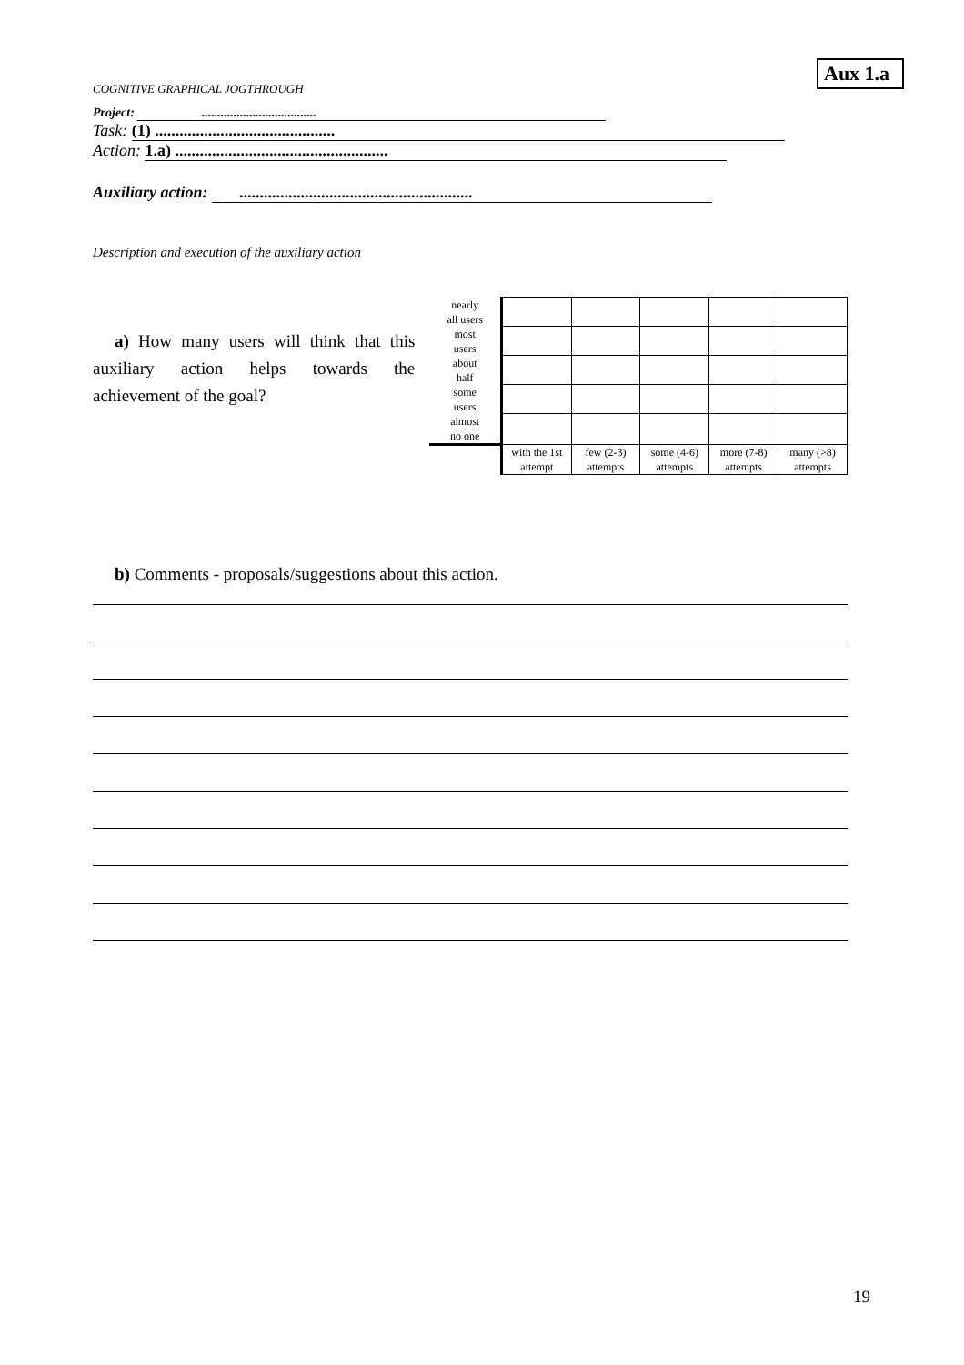Aux 1.a
COGNITIVE GRAPHICAL JOGTHROUGH
Project: ....................................
Task: (1) ............................................
Action: 1.a) ....................................................
Auxiliary action: .........................................................
Description and execution of the auxiliary action
a) How many users will think that this auxiliary action helps towards the achievement of the goal?
| nearly all users | | | | | |
| most users | | | | | |
| about half | | | | | |
| some users | | | | | |
| almost no one | | | | | |
| | with the 1st attempt | few (2-3) attempts | some (4-6) attempts | more (7-8) attempts | many (>8) attempts |
b) Comments - proposals/suggestions about this action.
19